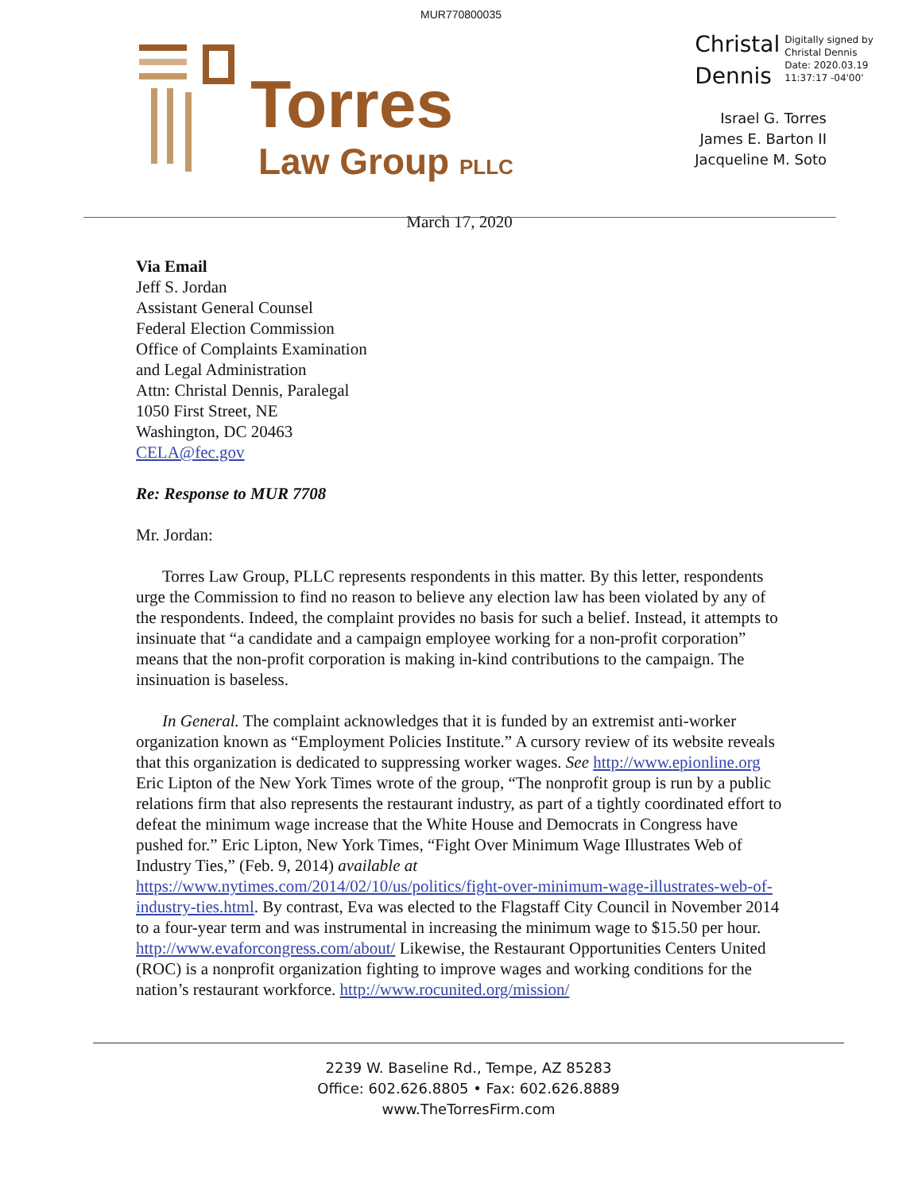MUR770800035
Torres
Law Group PLLC
Christal
Dennis
Digitally signed by
Christal Dennis
Date: 2020.03.19
11:37:17 -04'00'
Israel G. Torres
James E. Barton II
Jacqueline M. Soto
March 17, 2020
Via Email
Jeff S. Jordan
Assistant General Counsel
Federal Election Commission
Office of Complaints Examination
and Legal Administration
Attn: Christal Dennis, Paralegal
1050 First Street, NE
Washington, DC 20463
CELA@fec.gov
Re: Response to MUR 7708
Mr. Jordan:
Torres Law Group, PLLC represents respondents in this matter. By this letter, respondents urge the Commission to find no reason to believe any election law has been violated by any of the respondents. Indeed, the complaint provides no basis for such a belief. Instead, it attempts to insinuate that “a candidate and a campaign employee working for a non-profit corporation” means that the non-profit corporation is making in-kind contributions to the campaign. The insinuation is baseless.
In General. The complaint acknowledges that it is funded by an extremist anti-worker organization known as “Employment Policies Institute.” A cursory review of its website reveals that this organization is dedicated to suppressing worker wages. See http://www.epionline.org Eric Lipton of the New York Times wrote of the group, “The nonprofit group is run by a public relations firm that also represents the restaurant industry, as part of a tightly coordinated effort to defeat the minimum wage increase that the White House and Democrats in Congress have pushed for.” Eric Lipton, New York Times, “Fight Over Minimum Wage Illustrates Web of Industry Ties,” (Feb. 9, 2014) available at https://www.nytimes.com/2014/02/10/us/politics/fight-over-minimum-wage-illustrates-web-of-industry-ties.html. By contrast, Eva was elected to the Flagstaff City Council in November 2014 to a four-year term and was instrumental in increasing the minimum wage to $15.50 per hour. http://www.evaforcongress.com/about/ Likewise, the Restaurant Opportunities Centers United (ROC) is a nonprofit organization fighting to improve wages and working conditions for the nation’s restaurant workforce. http://www.rocunited.org/mission/
2239 W. Baseline Rd., Tempe, AZ 85283
Office: 602.626.8805 • Fax: 602.626.8889
www.TheTorresFirm.com